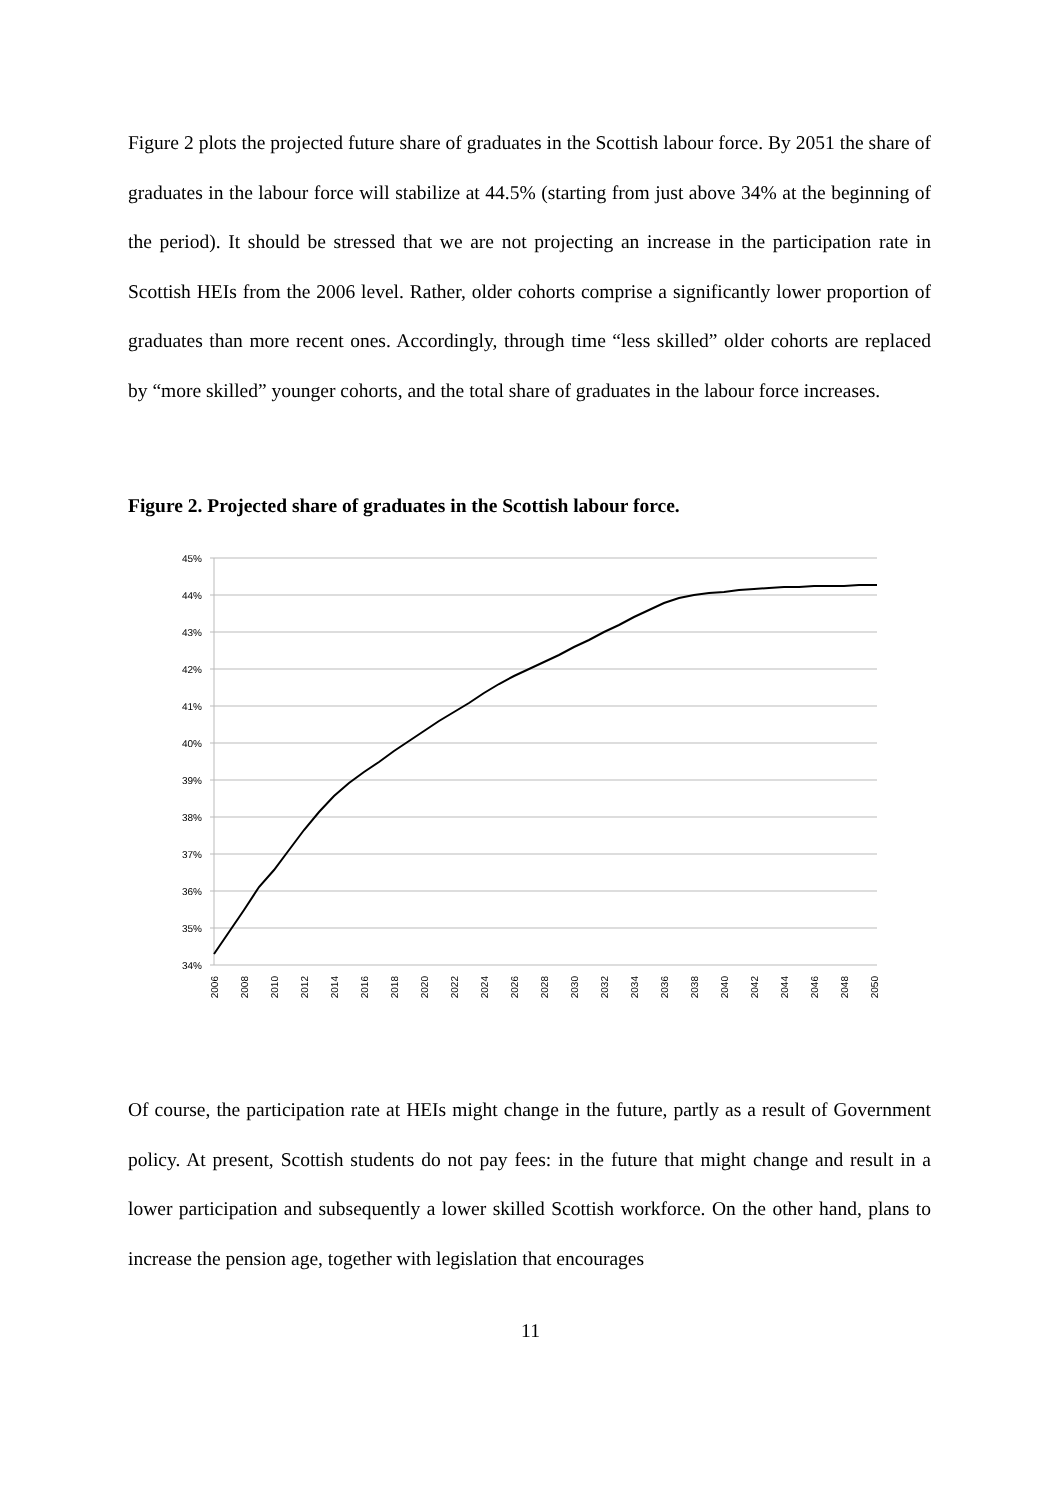Figure 2 plots the projected future share of graduates in the Scottish labour force. By 2051 the share of graduates in the labour force will stabilize at 44.5% (starting from just above 34% at the beginning of the period). It should be stressed that we are not projecting an increase in the participation rate in Scottish HEIs from the 2006 level. Rather, older cohorts comprise a significantly lower proportion of graduates than more recent ones. Accordingly, through time “less skilled” older cohorts are replaced by “more skilled” younger cohorts, and the total share of graduates in the labour force increases.
Figure 2. Projected share of graduates in the Scottish labour force.
45%
44%
43%
42%
41%
40%
39%
38%
37%
36%
35%
34%
2006
2008
2010
2012
2014
2016
2018
2020
2022
2024
2026
2028
2030
2032
2034
2036
2038
2040
2042
2044
2046
2048
2050
Of course, the participation rate at HEIs might change in the future, partly as a result of Government policy. At present, Scottish students do not pay fees: in the future that might change and result in a lower participation and subsequently a lower skilled Scottish workforce. On the other hand, plans to increase the pension age, together with legislation that encourages
11